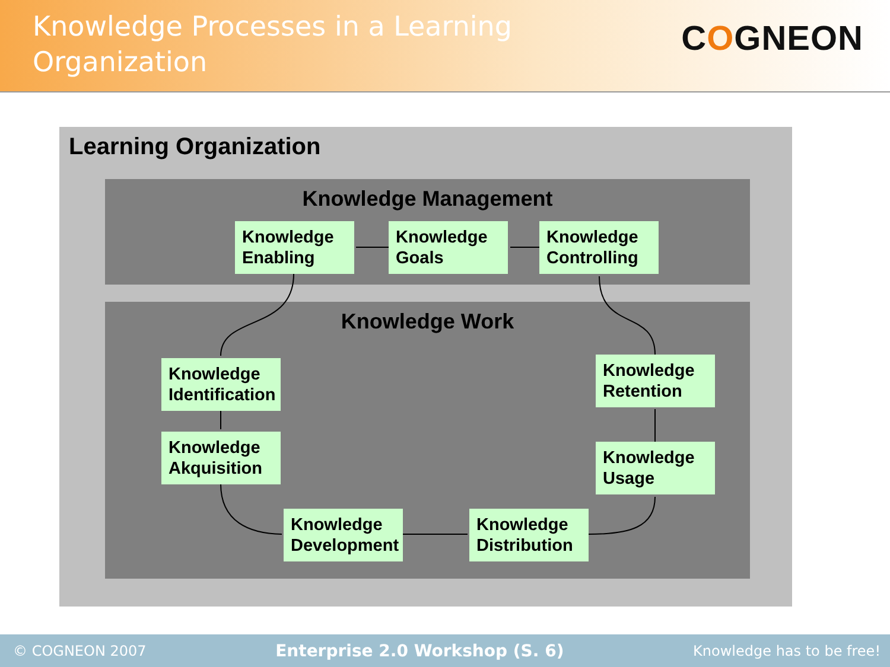Knowledge Processes in a Learning
Organization
COGNEON
Learning Organization
Knowledge Management
Knowledge Work
Knowledge Enabling
Knowledge Goals
Knowledge Controlling
Knowledge Identification
Knowledge Retention
Knowledge Akquisition
Knowledge Usage
Knowledge Development
Knowledge Distribution
© COGNEON 2007 Enterprise 2.0 Workshop (S. 6) Knowledge has to be free!